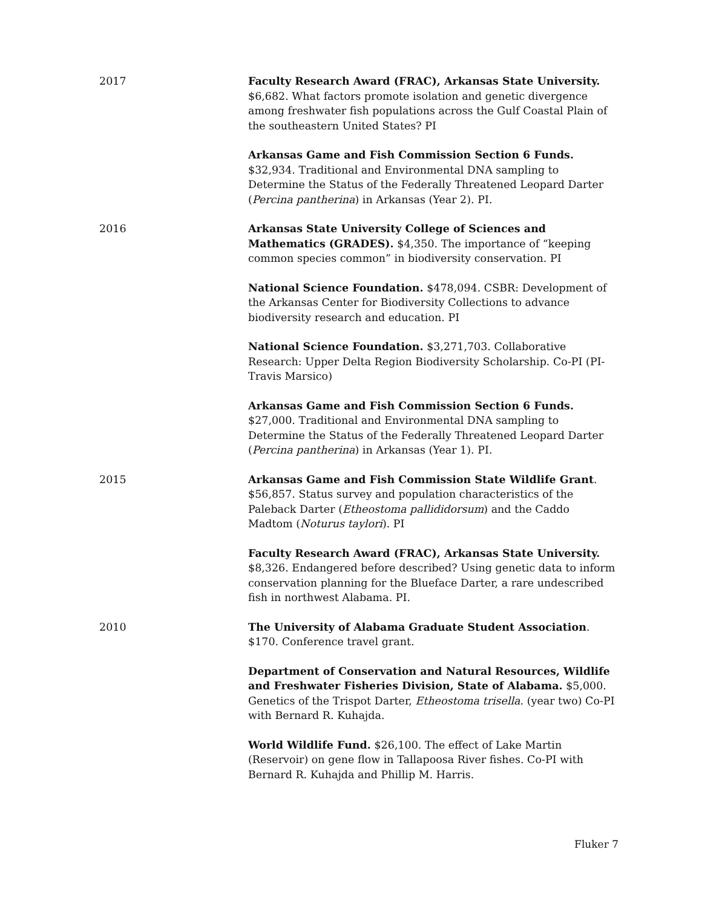2017 Faculty Research Award (FRAC), Arkansas State University. $6,682. What factors promote isolation and genetic divergence among freshwater fish populations across the Gulf Coastal Plain of the southeastern United States? PI
Arkansas Game and Fish Commission Section 6 Funds. $32,934. Traditional and Environmental DNA sampling to Determine the Status of the Federally Threatened Leopard Darter (Percina pantherina) in Arkansas (Year 2). PI.
2016 Arkansas State University College of Sciences and Mathematics (GRADES). $4,350. The importance of “keeping common species common” in biodiversity conservation. PI
National Science Foundation. $478,094. CSBR: Development of the Arkansas Center for Biodiversity Collections to advance biodiversity research and education. PI
National Science Foundation. $3,271,703. Collaborative Research: Upper Delta Region Biodiversity Scholarship. Co-PI (PI- Travis Marsico)
Arkansas Game and Fish Commission Section 6 Funds. $27,000. Traditional and Environmental DNA sampling to Determine the Status of the Federally Threatened Leopard Darter (Percina pantherina) in Arkansas (Year 1). PI.
2015 Arkansas Game and Fish Commission State Wildlife Grant. $56,857. Status survey and population characteristics of the Paleback Darter (Etheostoma pallididorsum) and the Caddo Madtom (Noturus taylori). PI
Faculty Research Award (FRAC), Arkansas State University. $8,326. Endangered before described? Using genetic data to inform conservation planning for the Blueface Darter, a rare undescribed fish in northwest Alabama. PI.
2010 The University of Alabama Graduate Student Association. $170. Conference travel grant.
Department of Conservation and Natural Resources, Wildlife and Freshwater Fisheries Division, State of Alabama. $5,000. Genetics of the Trispot Darter, Etheostoma trisella. (year two) Co-PI with Bernard R. Kuhajda.
World Wildlife Fund. $26,100. The effect of Lake Martin (Reservoir) on gene flow in Tallapoosa River fishes. Co-PI with Bernard R. Kuhajda and Phillip M. Harris.
Fluker 7